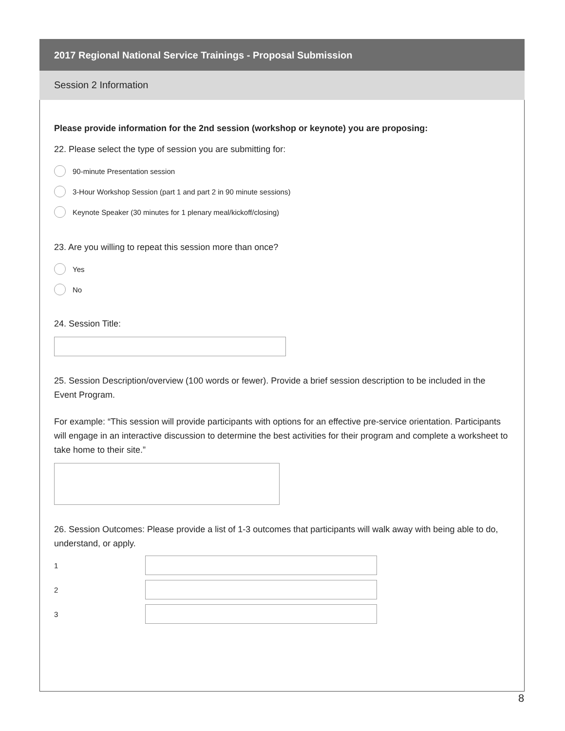2017 Regional National Service Trainings - Proposal Submission
Session 2 Information
Please provide information for the 2nd session (workshop or keynote) you are proposing:
22. Please select the type of session you are submitting for:
90-minute Presentation session
3-Hour Workshop Session (part 1 and part 2 in 90 minute sessions)
Keynote Speaker (30 minutes for 1 plenary meal/kickoff/closing)
23. Are you willing to repeat this session more than once?
Yes
No
24. Session Title:
25. Session Description/overview (100 words or fewer). Provide a brief session description to be included in the Event Program.
For example: “This session will provide participants with options for an effective pre-service orientation. Participants will engage in an interactive discussion to determine the best activities for their program and complete a worksheet to take home to their site.”
26. Session Outcomes: Please provide a list of 1-3 outcomes that participants will walk away with being able to do, understand, or apply.
1
2
3
8